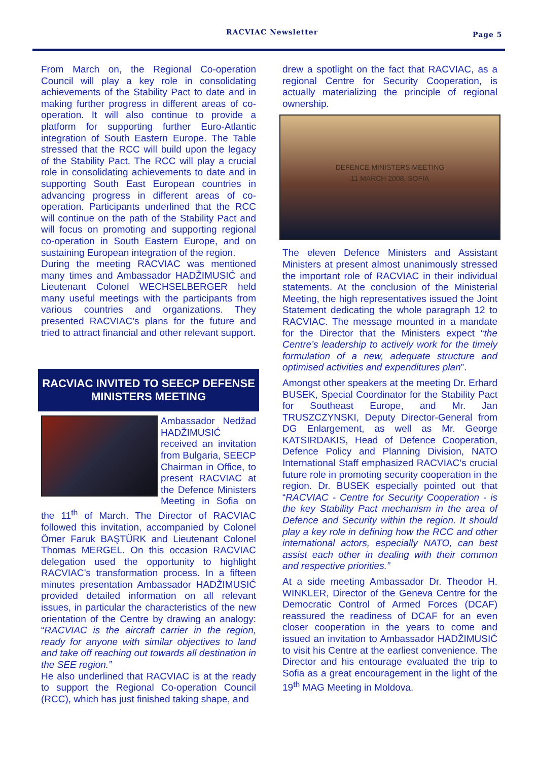RACVIAC Newsletter Page 5
From March on, the Regional Co-operation Council will play a key role in consolidating achievements of the Stability Pact to date and in making further progress in different areas of co-operation. It will also continue to provide a platform for supporting further Euro-Atlantic integration of South Eastern Europe. The Table stressed that the RCC will build upon the legacy of the Stability Pact. The RCC will play a crucial role in consolidating achievements to date and in supporting South East European countries in advancing progress in different areas of co-operation. Participants underlined that the RCC will continue on the path of the Stability Pact and will focus on promoting and supporting regional co-operation in South Eastern Europe, and on sustaining European integration of the region.
During the meeting RACVIAC was mentioned many times and Ambassador HADŽIMUSIĆ and Lieutenant Colonel WECHSELBERGER held many useful meetings with the participants from various countries and organizations. They presented RACVIAC’s plans for the future and tried to attract financial and other relevant support.
RACVIAC INVITED TO SEECP DEFENSE MINISTERS MEETING
Ambassador Nedžad HADŽIMUSIĆ received an invitation from Bulgaria, SEECP Chairman in Office, to present RACVIAC at the Defence Ministers Meeting in Sofia on the 11<sup>th</sup> of March. The Director of RACVIAC followed this invitation, accompanied by Colonel Ömer Faruk BAŞTÜRK and Lieutenant Colonel Thomas MERGEL. On this occasion RACVIAC delegation used the opportunity to highlight RACVIAC’s transformation process. In a fifteen minutes presentation Ambassador HADŽIMUSIĆ provided detailed information on all relevant issues, in particular the characteristics of the new orientation of the Centre by drawing an analogy: “RACVIAC is the aircraft carrier in the region, ready for anyone with similar objectives to land and take off reaching out towards all destination in the SEE region.”
He also underlined that RACVIAC is at the ready to support the Regional Co-operation Council (RCC), which has just finished taking shape, and
drew a spotlight on the fact that RACVIAC, as a regional Centre for Security Cooperation, is actually materializing the principle of regional ownership.
DEFENCE MINISTERS MEETING
11 MARCH 2008, SOFIA
The eleven Defence Ministers and Assistant Ministers at present almost unanimously stressed the important role of RACVIAC in their individual statements. At the conclusion of the Ministerial Meeting, the high representatives issued the Joint Statement dedicating the whole paragraph 12 to RACVIAC. The message mounted in a mandate for the Director that the Ministers expect “the Centre’s leadership to actively work for the timely formulation of a new, adequate structure and optimised activities and expenditures plan”.
Amongst other speakers at the meeting Dr. Erhard BUSEK, Special Coordinator for the Stability Pact for Southeast Europe, and Mr. Jan TRUSZCZYNSKI, Deputy Director-General from DG Enlargement, as well as Mr. George KATSIRDAKIS, Head of Defence Cooperation, Defence Policy and Planning Division, NATO International Staff emphasized RACVIAC’s crucial future role in promoting security cooperation in the region. Dr. BUSEK especially pointed out that “RACVIAC - Centre for Security Cooperation - is the key Stability Pact mechanism in the area of Defence and Security within the region. It should play a key role in defining how the RCC and other international actors, especially NATO, can best assist each other in dealing with their common and respective priorities.”
At a side meeting Ambassador Dr. Theodor H. WINKLER, Director of the Geneva Centre for the Democratic Control of Armed Forces (DCAF) reassured the readiness of DCAF for an even closer cooperation in the years to come and issued an invitation to Ambassador HADŽIMUSIĆ to visit his Centre at the earliest convenience. The Director and his entourage evaluated the trip to Sofia as a great encouragement in the light of the 19<sup>th</sup> MAG Meeting in Moldova.